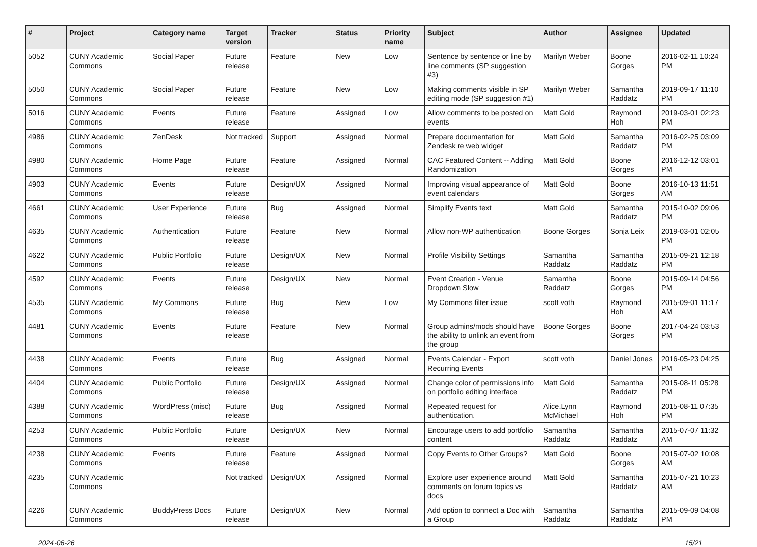| # | Project | Category name | Target version | Tracker | Status | Priority name | Subject | Author | Assignee | Updated |
| --- | --- | --- | --- | --- | --- | --- | --- | --- | --- | --- |
| 5052 | CUNY Academic Commons | Social Paper | Future release | Feature | New | Low | Sentence by sentence or line by line comments (SP suggestion #3) | Marilyn Weber | Boone Gorges | 2016-02-11 10:24 PM |
| 5050 | CUNY Academic Commons | Social Paper | Future release | Feature | New | Low | Making comments visible in SP editing mode (SP suggestion #1) | Marilyn Weber | Samantha Raddatz | 2019-09-17 11:10 PM |
| 5016 | CUNY Academic Commons | Events | Future release | Feature | Assigned | Low | Allow comments to be posted on events | Matt Gold | Raymond Hoh | 2019-03-01 02:23 PM |
| 4986 | CUNY Academic Commons | ZenDesk | Not tracked | Support | Assigned | Normal | Prepare documentation for Zendesk re web widget | Matt Gold | Samantha Raddatz | 2016-02-25 03:09 PM |
| 4980 | CUNY Academic Commons | Home Page | Future release | Feature | Assigned | Normal | CAC Featured Content -- Adding Randomization | Matt Gold | Boone Gorges | 2016-12-12 03:01 PM |
| 4903 | CUNY Academic Commons | Events | Future release | Design/UX | Assigned | Normal | Improving visual appearance of event calendars | Matt Gold | Boone Gorges | 2016-10-13 11:51 AM |
| 4661 | CUNY Academic Commons | User Experience | Future release | Bug | Assigned | Normal | Simplify Events text | Matt Gold | Samantha Raddatz | 2015-10-02 09:06 PM |
| 4635 | CUNY Academic Commons | Authentication | Future release | Feature | New | Normal | Allow non-WP authentication | Boone Gorges | Sonja Leix | 2019-03-01 02:05 PM |
| 4622 | CUNY Academic Commons | Public Portfolio | Future release | Design/UX | New | Normal | Profile Visibility Settings | Samantha Raddatz | Samantha Raddatz | 2015-09-21 12:18 PM |
| 4592 | CUNY Academic Commons | Events | Future release | Design/UX | New | Normal | Event Creation - Venue Dropdown Slow | Samantha Raddatz | Boone Gorges | 2015-09-14 04:56 PM |
| 4535 | CUNY Academic Commons | My Commons | Future release | Bug | New | Low | My Commons filter issue | scott voth | Raymond Hoh | 2015-09-01 11:17 AM |
| 4481 | CUNY Academic Commons | Events | Future release | Feature | New | Normal | Group admins/mods should have the ability to unlink an event from the group | Boone Gorges | Boone Gorges | 2017-04-24 03:53 PM |
| 4438 | CUNY Academic Commons | Events | Future release | Bug | Assigned | Normal | Events Calendar - Export Recurring Events | scott voth | Daniel Jones | 2016-05-23 04:25 PM |
| 4404 | CUNY Academic Commons | Public Portfolio | Future release | Design/UX | Assigned | Normal | Change color of permissions info on portfolio editing interface | Matt Gold | Samantha Raddatz | 2015-08-11 05:28 PM |
| 4388 | CUNY Academic Commons | WordPress (misc) | Future release | Bug | Assigned | Normal | Repeated request for authentication. | Alice.Lynn McMichael | Raymond Hoh | 2015-08-11 07:35 PM |
| 4253 | CUNY Academic Commons | Public Portfolio | Future release | Design/UX | New | Normal | Encourage users to add portfolio content | Samantha Raddatz | Samantha Raddatz | 2015-07-07 11:32 AM |
| 4238 | CUNY Academic Commons | Events | Future release | Feature | Assigned | Normal | Copy Events to Other Groups? | Matt Gold | Boone Gorges | 2015-07-02 10:08 AM |
| 4235 | CUNY Academic Commons | | Not tracked | Design/UX | Assigned | Normal | Explore user experience around comments on forum topics vs docs | Matt Gold | Samantha Raddatz | 2015-07-21 10:23 AM |
| 4226 | CUNY Academic Commons | BuddyPress Docs | Future release | Design/UX | New | Normal | Add option to connect a Doc with a Group | Samantha Raddatz | Samantha Raddatz | 2015-09-09 04:08 PM |
2024-06-26 15/21